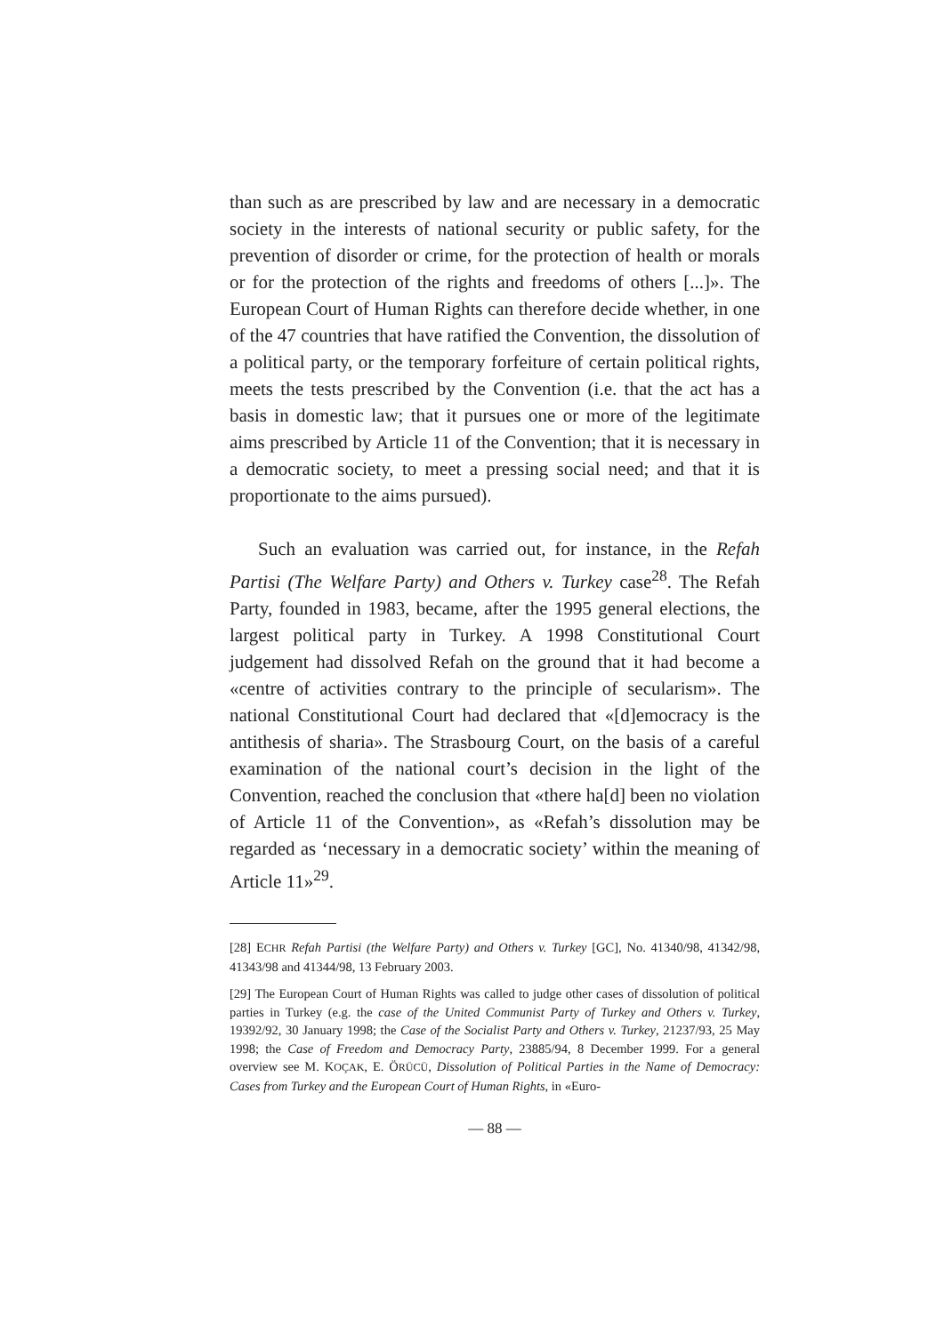than such as are prescribed by law and are necessary in a democratic society in the interests of national security or public safety, for the prevention of disorder or crime, for the protection of health or morals or for the protection of the rights and freedoms of others [...]». The European Court of Human Rights can therefore decide whether, in one of the 47 countries that have ratified the Convention, the dissolution of a political party, or the temporary forfeiture of certain political rights, meets the tests prescribed by the Convention (i.e. that the act has a basis in domestic law; that it pursues one or more of the legitimate aims prescribed by Article 11 of the Convention; that it is necessary in a democratic society, to meet a pressing social need; and that it is proportionate to the aims pursued).
Such an evaluation was carried out, for instance, in the Refah Partisi (The Welfare Party) and Others v. Turkey case<sup>28</sup>. The Refah Party, founded in 1983, became, after the 1995 general elections, the largest political party in Turkey. A 1998 Constitutional Court judgement had dissolved Refah on the ground that it had become a «centre of activities contrary to the principle of secularism». The national Constitutional Court had declared that «[d]emocracy is the antithesis of sharia». The Strasbourg Court, on the basis of a careful examination of the national court’s decision in the light of the Convention, reached the conclusion that «there ha[d] been no violation of Article 11 of the Convention», as «Refah’s dissolution may be regarded as ‘necessary in a democratic society’ within the meaning of Article 11»<sup>29</sup>.
[28] ECHR Refah Partisi (the Welfare Party) and Others v. Turkey [GC], No. 41340/98, 41342/98, 41343/98 and 41344/98, 13 February 2003.
[29] The European Court of Human Rights was called to judge other cases of dissolution of political parties in Turkey (e.g. the case of the United Communist Party of Turkey and Others v. Turkey, 19392/92, 30 January 1998; the Case of the Socialist Party and Others v. Turkey, 21237/93, 25 May 1998; the Case of Freedom and Democracy Party, 23885/94, 8 December 1999. For a general overview see M. KOÇAK, E. ÖRÜCÜ, Dissolution of Political Parties in the Name of Democracy: Cases from Turkey and the European Court of Human Rights, in «Euro-
— 88 —